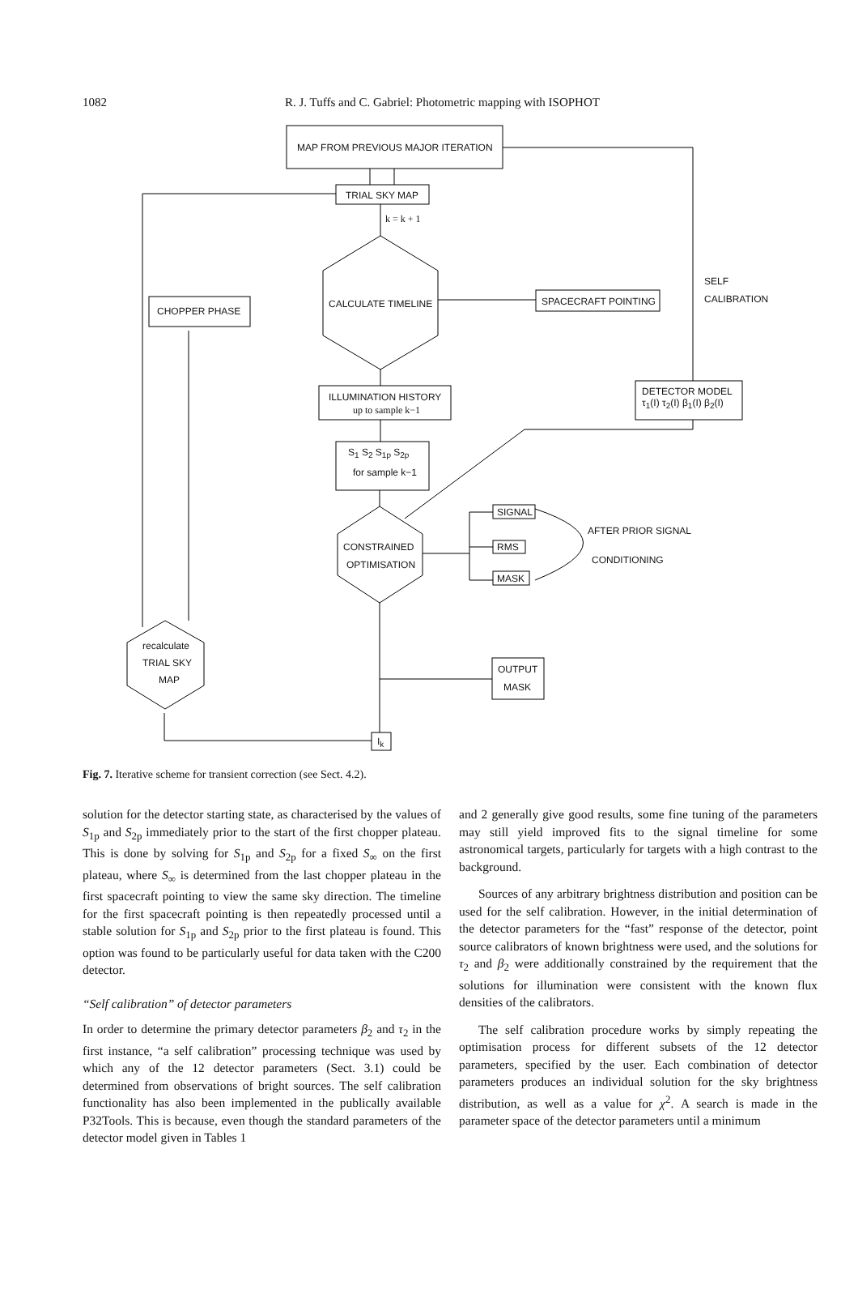1082 R. J. Tuffs and C. Gabriel: Photometric mapping with ISOPHOT
MAP FROM PREVIOUS MAJOR ITERATION
TRIAL SKY MAP
k = k + 1
CALCULATE TIMELINE SPACECRAFT POINTING
SELF
CALIBRATION
CHOPPER PHASE
ILLUMINATION HISTORY
up to sample k−1
DETECTOR MODEL
τ<sub>1</sub>(I) τ<sub>2</sub>(I) β<sub>1</sub>(I) β<sub>2</sub>(I)
S<sub>1</sub> S<sub>2</sub> S<sub>1p</sub> S<sub>2p</sub>
for sample k−1
SIGNAL
AFTER PRIOR SIGNAL
CONSTRAINED RMS
CONDITIONING
OPTIMISATION
MASK
recalculate
TRIAL SKY
MAP
OUTPUT
MASK
I<sub>k</sub>
Fig. 7. Iterative scheme for transient correction (see Sect. 4.2).
solution for the detector starting state, as characterised by the values of S<sub>1p</sub> and S<sub>2p</sub> immediately prior to the start of the first chopper plateau. This is done by solving for S<sub>1p</sub> and S<sub>2p</sub> for a fixed S<sub>∞</sub> on the first plateau, where S<sub>∞</sub> is determined from the last chopper plateau in the first spacecraft pointing to view the same sky direction. The timeline for the first spacecraft pointing is then repeatedly processed until a stable solution for S<sub>1p</sub> and S<sub>2p</sub> prior to the first plateau is found. This option was found to be particularly useful for data taken with the C200 detector.
“Self calibration” of detector parameters
In order to determine the primary detector parameters β<sub>2</sub> and τ<sub>2</sub> in the first instance, “a self calibration” processing technique was used by which any of the 12 detector parameters (Sect. 3.1) could be determined from observations of bright sources. The self calibration functionality has also been implemented in the publically available P32Tools. This is because, even though the standard parameters of the detector model given in Tables 1
and 2 generally give good results, some fine tuning of the parameters may still yield improved fits to the signal timeline for some astronomical targets, particularly for targets with a high contrast to the background.
Sources of any arbitrary brightness distribution and position can be used for the self calibration. However, in the initial determination of the detector parameters for the “fast” response of the detector, point source calibrators of known brightness were used, and the solutions for τ<sub>2</sub> and β<sub>2</sub> were additionally constrained by the requirement that the solutions for illumination were consistent with the known flux densities of the calibrators.
The self calibration procedure works by simply repeating the optimisation process for different subsets of the 12 detector parameters, specified by the user. Each combination of detector parameters produces an individual solution for the sky brightness distribution, as well as a value for χ<sup>2</sup>. A search is made in the parameter space of the detector parameters until a minimum